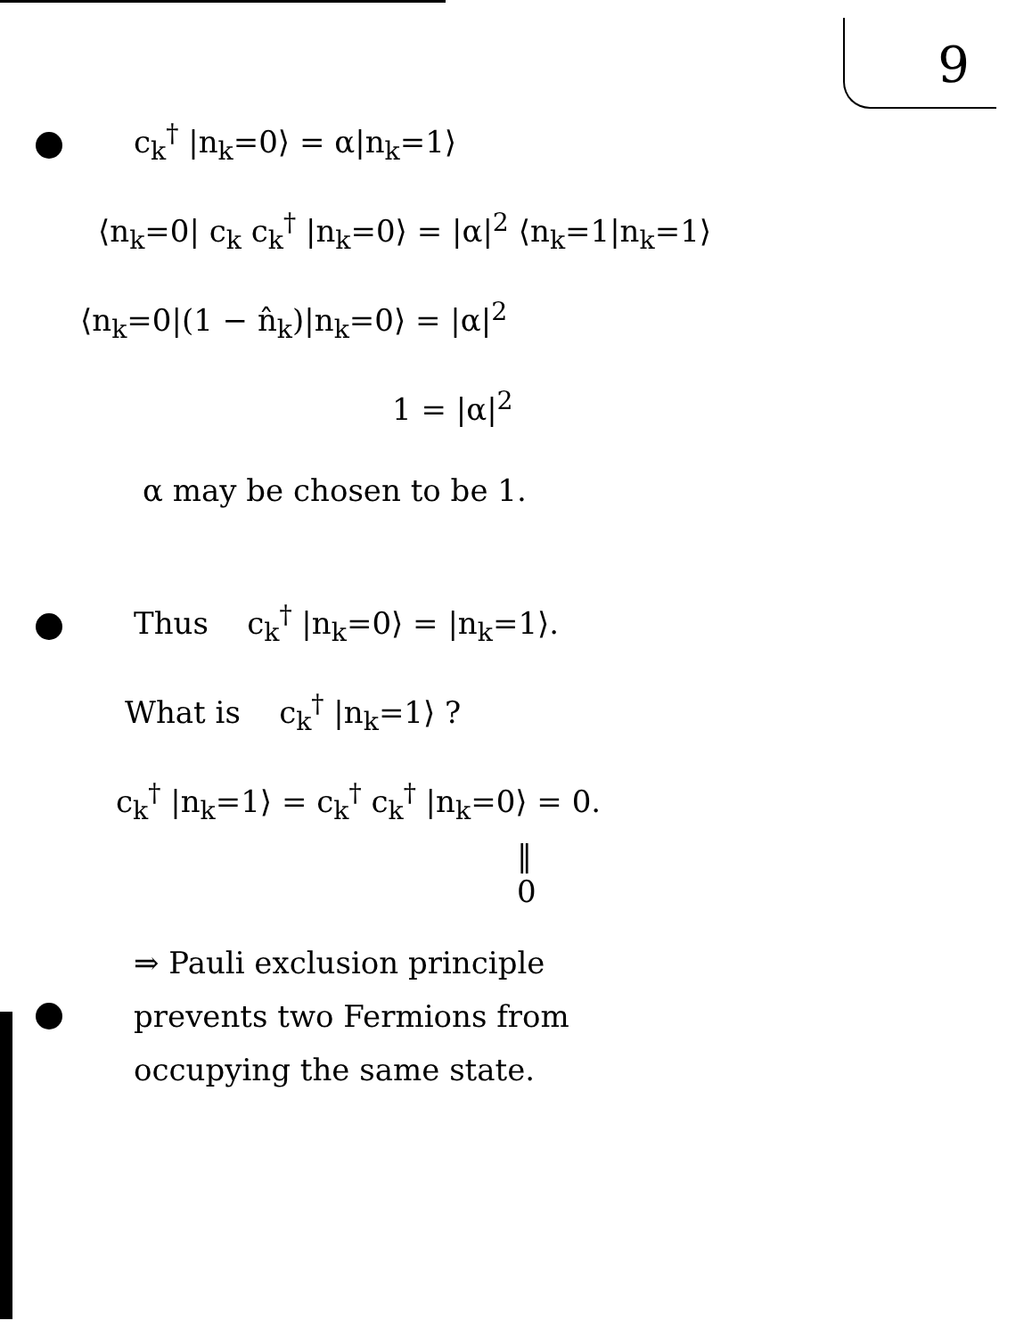9
c<sub>k</sub><sup>†</sup> |n<sub>k</sub>=0⟩ = α|n<sub>k</sub>=1⟩
⟨n<sub>k</sub>=0| c<sub>k</sub> c<sub>k</sub><sup>†</sup> |n<sub>k</sub>=0⟩ = |α|<sup>2</sup> ⟨n<sub>k</sub>=1|n<sub>k</sub>=1⟩
⟨n<sub>k</sub>=0|(1 − n̂<sub>k</sub>)|n<sub>k</sub>=0⟩ = |α|<sup>2</sup>
1 = |α|<sup>2</sup>
α may be chosen to be 1.
Thus c<sub>k</sub><sup>†</sup> |n<sub>k</sub>=0⟩ = |n<sub>k</sub>=1⟩.
What is c<sub>k</sub><sup>†</sup> |n<sub>k</sub>=1⟩ ?
c<sub>k</sub><sup>†</sup> |n<sub>k</sub>=1⟩ = c<sub>k</sub><sup>†</sup> c<sub>k</sub><sup>†</sup> |n<sub>k</sub>=0⟩ = 0.
‖
0
⇒ Pauli exclusion principle
prevents two Fermions from
occupying the same state.